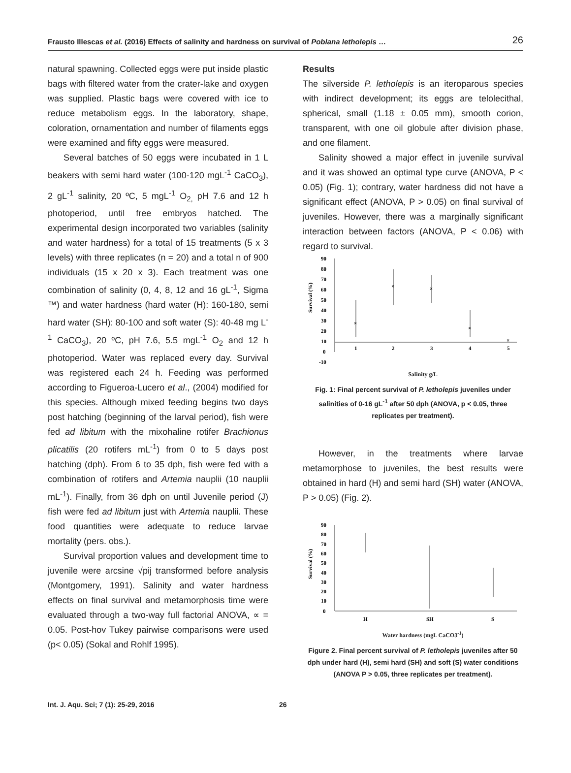Frausto Illescas et al. (2016) Effects of salinity and hardness on survival of Poblana letholepis … 26
natural spawning. Collected eggs were put inside plastic bags with filtered water from the crater-lake and oxygen was supplied. Plastic bags were covered with ice to reduce metabolism eggs. In the laboratory, shape, coloration, ornamentation and number of filaments eggs were examined and fifty eggs were measured.
Several batches of 50 eggs were incubated in 1 L beakers with semi hard water (100-120 mgL<sup>-1</sup> CaCO<sub>3</sub>), 2 gL<sup>-1</sup> salinity, 20 ºC, 5 mgL<sup>-1</sup> O<sub>2,</sub> pH 7.6 and 12 h photoperiod, until free embryos hatched. The experimental design incorporated two variables (salinity and water hardness) for a total of 15 treatments (5 x 3 levels) with three replicates (n = 20) and a total n of 900 individuals (15 x 20 x 3). Each treatment was one combination of salinity (0, 4, 8, 12 and 16 gL<sup>-1</sup>, Sigma ™) and water hardness (hard water (H): 160-180, semi hard water (SH): 80-100 and soft water (S): 40-48 mg L<sup>-1</sup> CaCO<sub>3</sub>), 20 ºC, pH 7.6, 5.5 mgL<sup>-1</sup> O<sub>2</sub> and 12 h photoperiod. Water was replaced every day. Survival was registered each 24 h. Feeding was performed according to Figueroa-Lucero et al., (2004) modified for this species. Although mixed feeding begins two days post hatching (beginning of the larval period), fish were fed ad libitum with the mixohaline rotifer Brachionus plicatilis (20 rotifers mL<sup>-1</sup>) from 0 to 5 days post hatching (dph). From 6 to 35 dph, fish were fed with a combination of rotifers and Artemia nauplii (10 nauplii mL<sup>-1</sup>). Finally, from 36 dph on until Juvenile period (J) fish were fed ad libitum just with Artemia nauplii. These food quantities were adequate to reduce larvae mortality (pers. obs.).
Survival proportion values and development time to juvenile were arcsine √pij transformed before analysis (Montgomery, 1991). Salinity and water hardness effects on final survival and metamorphosis time were evaluated through a two-way full factorial ANOVA, ∝ = 0.05. Post-hov Tukey pairwise comparisons were used (p< 0.05) (Sokal and Rohlf 1995).
Results
The silverside P. letholepis is an iteroparous species with indirect development; its eggs are telolecithal, spherical, small (1.18 ± 0.05 mm), smooth corion, transparent, with one oil globule after division phase, and one filament.
Salinity showed a major effect in juvenile survival and it was showed an optimal type curve (ANOVA, P < 0.05) (Fig. 1); contrary, water hardness did not have a significant effect (ANOVA, P > 0.05) on final survival of juveniles. However, there was a marginally significant interaction between factors (ANOVA, P < 0.06) with regard to survival.
90
80
70
60
50
40
30
20
10
0
-10
1
2
3
4
5
Survival (%)
×
×
×
×
×
Salinity g/L
Fig. 1: Final percent survival of P. letholepis juveniles under salinities of 0-16 gL<sup>-1</sup> after 50 dph (ANOVA, p < 0.05, three replicates per treatment).
However, in the treatments where larvae metamorphose to juveniles, the best results were obtained in hard (H) and semi hard (SH) water (ANOVA, P > 0.05) (Fig. 2).
90
80
70
60
50
40
30
20
10
0
H
SH
S
Survival (%)
Water hardness (mgL CaCO3<sup>-1</sup>)
Figure 2. Final percent survival of P. letholepis juveniles after 50 dph under hard (H), semi hard (SH) and soft (S) water conditions (ANOVA P > 0.05, three replicates per treatment).
Int. J. Aqu. Sci; 7 (1): 25-29, 2016 26